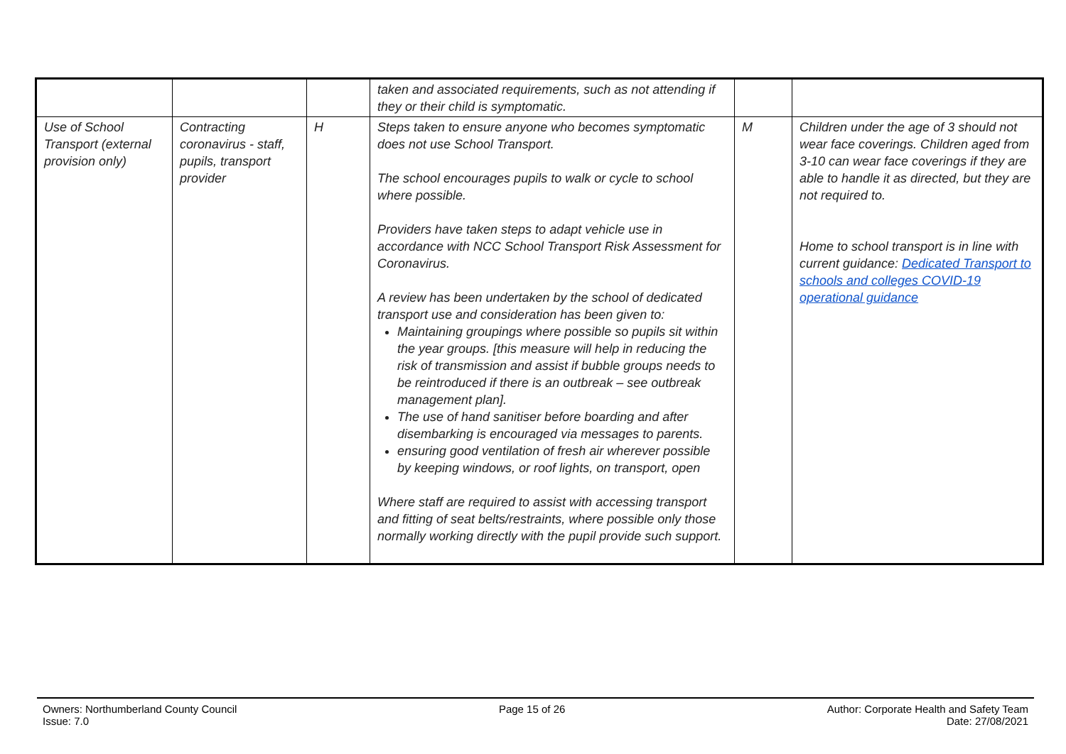| | | | taken and associated requirements, such as not attending if they or their child is symptomatic. | | |
| Use of School Transport (external provision only) | Contracting coronavirus - staff, pupils, transport provider | H | Steps taken to ensure anyone who becomes symptomatic does not use School Transport. The school encourages pupils to walk or cycle to school where possible. Providers have taken steps to adapt vehicle use in accordance with NCC School Transport Risk Assessment for Coronavirus. A review has been undertaken by the school of dedicated transport use and consideration has been given to: Maintaining groupings where possible so pupils sit within the year groups. [this measure will help in reducing the risk of transmission and assist if bubble groups needs to be reintroduced if there is an outbreak – see outbreak management plan]. The use of hand sanitiser before boarding and after disembarking is encouraged via messages to parents. ensuring good ventilation of fresh air wherever possible by keeping windows, or roof lights, on transport, open Where staff are required to assist with accessing transport and fitting of seat belts/restraints, where possible only those normally working directly with the pupil provide such support. | M | Children under the age of 3 should not wear face coverings. Children aged from 3-10 can wear face coverings if they are able to handle it as directed, but they are not required to. Home to school transport is in line with current guidance: Dedicated Transport to schools and colleges COVID-19 operational guidance |
Owners: Northumberland County Council
Issue: 7.0
Page 15 of 26 Author: Corporate Health and Safety Team
Date: 27/08/2021